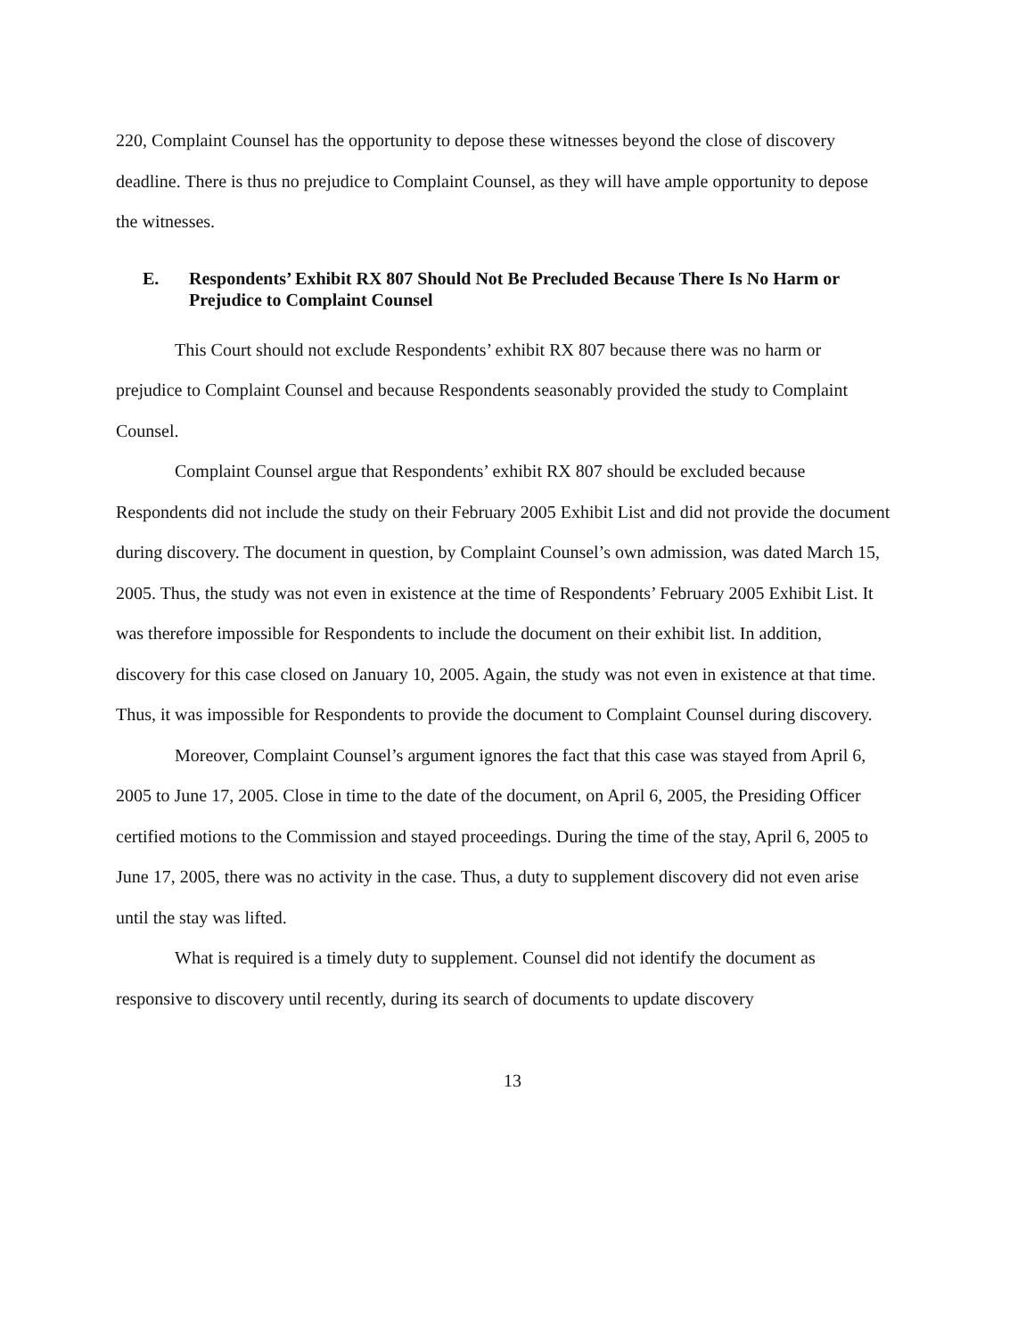220, Complaint Counsel has the opportunity to depose these witnesses beyond the close of discovery deadline. There is thus no prejudice to Complaint Counsel, as they will have ample opportunity to depose the witnesses.
E. Respondents’ Exhibit RX 807 Should Not Be Precluded Because There Is No Harm or Prejudice to Complaint Counsel
This Court should not exclude Respondents’ exhibit RX 807 because there was no harm or prejudice to Complaint Counsel and because Respondents seasonably provided the study to Complaint Counsel.
Complaint Counsel argue that Respondents’ exhibit RX 807 should be excluded because Respondents did not include the study on their February 2005 Exhibit List and did not provide the document during discovery. The document in question, by Complaint Counsel’s own admission, was dated March 15, 2005. Thus, the study was not even in existence at the time of Respondents’ February 2005 Exhibit List. It was therefore impossible for Respondents to include the document on their exhibit list. In addition, discovery for this case closed on January 10, 2005. Again, the study was not even in existence at that time. Thus, it was impossible for Respondents to provide the document to Complaint Counsel during discovery.
Moreover, Complaint Counsel’s argument ignores the fact that this case was stayed from April 6, 2005 to June 17, 2005. Close in time to the date of the document, on April 6, 2005, the Presiding Officer certified motions to the Commission and stayed proceedings. During the time of the stay, April 6, 2005 to June 17, 2005, there was no activity in the case. Thus, a duty to supplement discovery did not even arise until the stay was lifted.
What is required is a timely duty to supplement. Counsel did not identify the document as responsive to discovery until recently, during its search of documents to update discovery
13